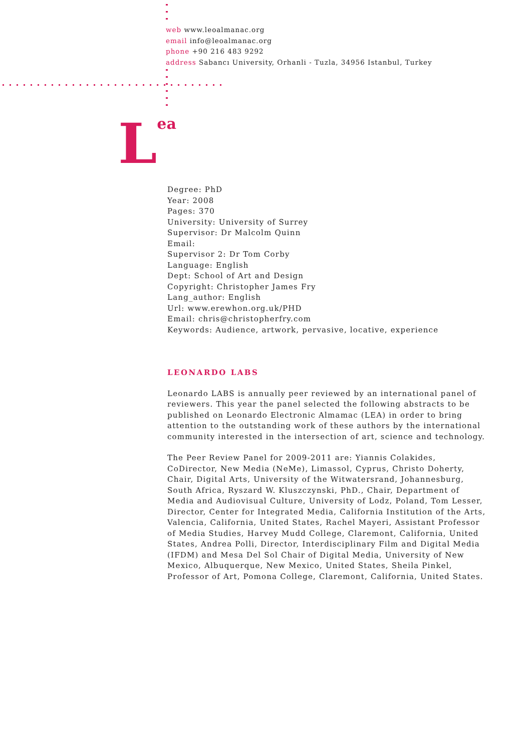web www.leoalmanac.org
email info@leoalmanac.org
phone +90 216 483 9292
address Sabancı University, Orhanli - Tuzla, 34956 Istanbul, Turkey
Lea
Degree: PhD
Year: 2008
Pages: 370
University: University of Surrey
Supervisor: Dr Malcolm Quinn
Email:
Supervisor 2: Dr Tom Corby
Language: English
Dept: School of Art and Design
Copyright: Christopher James Fry
Lang_author: English
Url: www.erewhon.org.uk/PHD
Email: chris@christopherfry.com
Keywords: Audience, artwork, pervasive, locative, experience
LEONARDO LABS
Leonardo LABS is annually peer reviewed by an international panel of reviewers. This year the panel selected the following abstracts to be published on Leonardo Electronic Almamac (LEA) in order to bring attention to the outstanding work of these authors by the international community interested in the intersection of art, science and technology.
The Peer Review Panel for 2009-2011 are: Yiannis Colakides, CoDirector, New Media (NeMe), Limassol, Cyprus, Christo Doherty, Chair, Digital Arts, University of the Witwatersrand, Johannesburg, South Africa, Ryszard W. Kluszczynski, PhD., Chair, Department of Media and Audiovisual Culture, University of Lodz, Poland, Tom Lesser, Director, Center for Integrated Media, California Institution of the Arts, Valencia, California, United States, Rachel Mayeri, Assistant Professor of Media Studies, Harvey Mudd College, Claremont, California, United States, Andrea Polli, Director, Interdisciplinary Film and Digital Media (IFDM) and Mesa Del Sol Chair of Digital Media, University of New Mexico, Albuquerque, New Mexico, United States, Sheila Pinkel, Professor of Art, Pomona College, Claremont, California, United States.